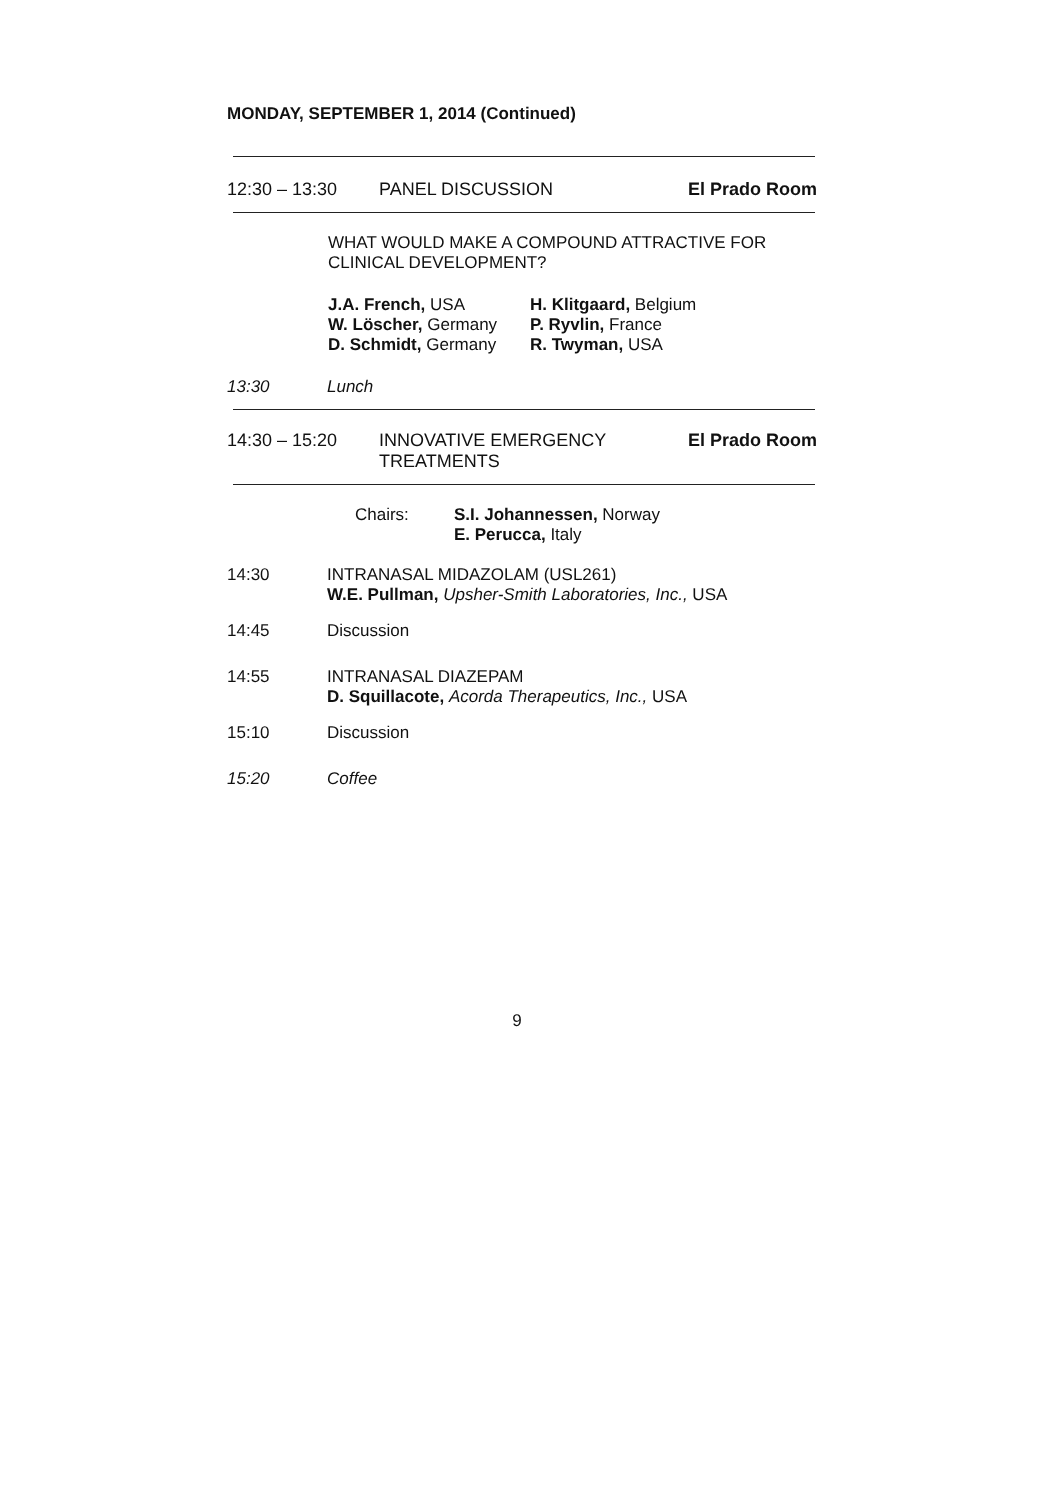MONDAY, SEPTEMBER 1, 2014 (Continued)
12:30 – 13:30 PANEL DISCUSSION El Prado Room
WHAT WOULD MAKE A COMPOUND ATTRACTIVE FOR CLINICAL DEVELOPMENT?
J.A. French, USA
W. Löscher, Germany
D. Schmidt, Germany
H. Klitgaard, Belgium
P. Ryvlin, France
R. Twyman, USA
13:30 Lunch
14:30 – 15:20 INNOVATIVE EMERGENCY
TREATMENTS El Prado Room
Chairs:
S.I. Johannessen, Norway
E. Perucca, Italy
14:30
INTRANASAL MIDAZOLAM (USL261)
W.E. Pullman, Upsher-Smith Laboratories, Inc., USA
14:45 Discussion
14:55
INTRANASAL DIAZEPAM
D. Squillacote, Acorda Therapeutics, Inc., USA
15:10 Discussion
15:20 Coffee
9